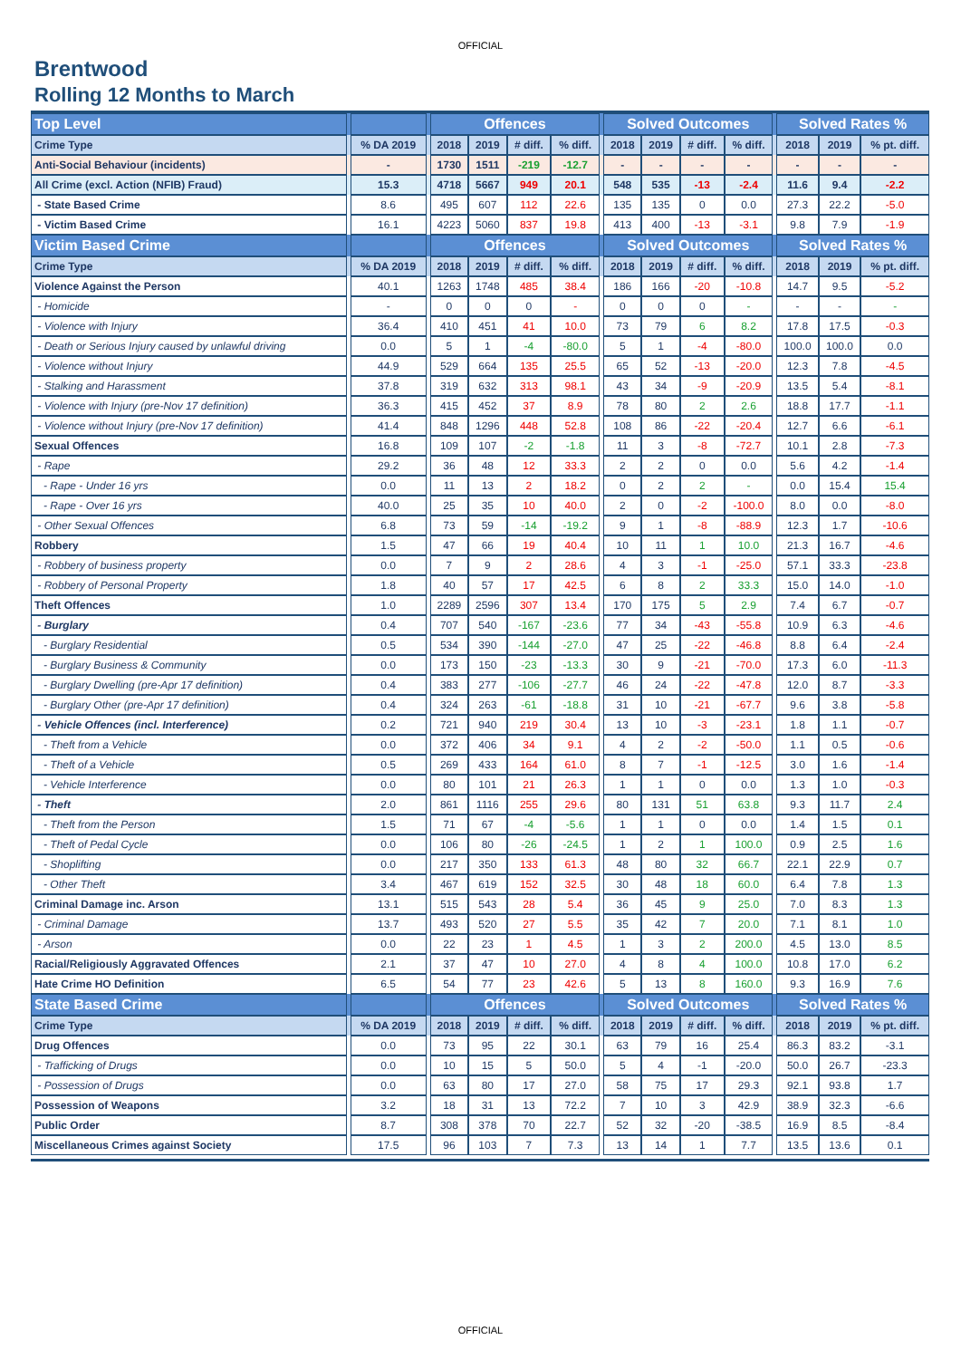OFFICIAL
Brentwood
Rolling 12 Months to March
| Top Level | | | | Offences | | | | | Solved Outcomes | | | | | Solved Rates % | | |
| --- | --- | --- | --- | --- | --- | --- | --- | --- | --- | --- | --- | --- | --- | --- | --- | --- |
| Crime Type | | % DA 2019 | | 2018 | 2019 | # diff. | % diff. | | 2018 | 2019 | # diff. | % diff. | | 2018 | 2019 | % pt. diff. |
| Anti-Social Behaviour (incidents) | | - | | 1730 | 1511 | -219 | -12.7 | | - | - | - | - | | - | - | - |
| All Crime (excl. Action (NFIB) Fraud) | | 15.3 | | 4718 | 5667 | 949 | 20.1 | | 548 | 535 | -13 | -2.4 | | 11.6 | 9.4 | -2.2 |
| - State Based Crime | | 8.6 | | 495 | 607 | 112 | 22.6 | | 135 | 135 | 0 | 0.0 | | 27.3 | 22.2 | -5.0 |
| - Victim Based Crime | | 16.1 | | 4223 | 5060 | 837 | 19.8 | | 413 | 400 | -13 | -3.1 | | 9.8 | 7.9 | -1.9 |
| Victim Based Crime | | | | Offences | | | | | Solved Outcomes | | | | | Solved Rates % | | |
| Crime Type | | % DA 2019 | | 2018 | 2019 | # diff. | % diff. | | 2018 | 2019 | # diff. | % diff. | | 2018 | 2019 | % pt. diff. |
| Violence Against the Person | | 40.1 | | 1263 | 1748 | 485 | 38.4 | | 186 | 166 | -20 | -10.8 | | 14.7 | 9.5 | -5.2 |
| - Homicide | | - | | 0 | 0 | 0 | - | | 0 | 0 | 0 | - | | - | - | - |
| - Violence with Injury | | 36.4 | | 410 | 451 | 41 | 10.0 | | 73 | 79 | 6 | 8.2 | | 17.8 | 17.5 | -0.3 |
| - Death or Serious Injury caused by unlawful driving | | 0.0 | | 5 | 1 | -4 | -80.0 | | 5 | 1 | -4 | -80.0 | | 100.0 | 100.0 | 0.0 |
| - Violence without Injury | | 44.9 | | 529 | 664 | 135 | 25.5 | | 65 | 52 | -13 | -20.0 | | 12.3 | 7.8 | -4.5 |
| - Stalking and Harassment | | 37.8 | | 319 | 632 | 313 | 98.1 | | 43 | 34 | -9 | -20.9 | | 13.5 | 5.4 | -8.1 |
| - Violence with Injury (pre-Nov 17 definition) | | 36.3 | | 415 | 452 | 37 | 8.9 | | 78 | 80 | 2 | 2.6 | | 18.8 | 17.7 | -1.1 |
| - Violence without Injury (pre-Nov 17 definition) | | 41.4 | | 848 | 1296 | 448 | 52.8 | | 108 | 86 | -22 | -20.4 | | 12.7 | 6.6 | -6.1 |
| Sexual Offences | | 16.8 | | 109 | 107 | -2 | -1.8 | | 11 | 3 | -8 | -72.7 | | 10.1 | 2.8 | -7.3 |
| - Rape | | 29.2 | | 36 | 48 | 12 | 33.3 | | 2 | 2 | 0 | 0.0 | | 5.6 | 4.2 | -1.4 |
| - Rape - Under 16 yrs | | 0.0 | | 11 | 13 | 2 | 18.2 | | 0 | 2 | 2 | - | | 0.0 | 15.4 | 15.4 |
| - Rape - Over 16 yrs | | 40.0 | | 25 | 35 | 10 | 40.0 | | 2 | 0 | -2 | -100.0 | | 8.0 | 0.0 | -8.0 |
| - Other Sexual Offences | | 6.8 | | 73 | 59 | -14 | -19.2 | | 9 | 1 | -8 | -88.9 | | 12.3 | 1.7 | -10.6 |
| Robbery | | 1.5 | | 47 | 66 | 19 | 40.4 | | 10 | 11 | 1 | 10.0 | | 21.3 | 16.7 | -4.6 |
| - Robbery of business property | | 0.0 | | 7 | 9 | 2 | 28.6 | | 4 | 3 | -1 | -25.0 | | 57.1 | 33.3 | -23.8 |
| - Robbery of Personal Property | | 1.8 | | 40 | 57 | 17 | 42.5 | | 6 | 8 | 2 | 33.3 | | 15.0 | 14.0 | -1.0 |
| Theft Offences | | 1.0 | | 2289 | 2596 | 307 | 13.4 | | 170 | 175 | 5 | 2.9 | | 7.4 | 6.7 | -0.7 |
| - Burglary | | 0.4 | | 707 | 540 | -167 | -23.6 | | 77 | 34 | -43 | -55.8 | | 10.9 | 6.3 | -4.6 |
| - Burglary Residential | | 0.5 | | 534 | 390 | -144 | -27.0 | | 47 | 25 | -22 | -46.8 | | 8.8 | 6.4 | -2.4 |
| - Burglary Business & Community | | 0.0 | | 173 | 150 | -23 | -13.3 | | 30 | 9 | -21 | -70.0 | | 17.3 | 6.0 | -11.3 |
| - Burglary Dwelling (pre-Apr 17 definition) | | 0.4 | | 383 | 277 | -106 | -27.7 | | 46 | 24 | -22 | -47.8 | | 12.0 | 8.7 | -3.3 |
| - Burglary Other (pre-Apr 17 definition) | | 0.4 | | 324 | 263 | -61 | -18.8 | | 31 | 10 | -21 | -67.7 | | 9.6 | 3.8 | -5.8 |
| - Vehicle Offences (incl. Interference) | | 0.2 | | 721 | 940 | 219 | 30.4 | | 13 | 10 | -3 | -23.1 | | 1.8 | 1.1 | -0.7 |
| - Theft from a Vehicle | | 0.0 | | 372 | 406 | 34 | 9.1 | | 4 | 2 | -2 | -50.0 | | 1.1 | 0.5 | -0.6 |
| - Theft of a Vehicle | | 0.5 | | 269 | 433 | 164 | 61.0 | | 8 | 7 | -1 | -12.5 | | 3.0 | 1.6 | -1.4 |
| - Vehicle Interference | | 0.0 | | 80 | 101 | 21 | 26.3 | | 1 | 1 | 0 | 0.0 | | 1.3 | 1.0 | -0.3 |
| - Theft | | 2.0 | | 861 | 1116 | 255 | 29.6 | | 80 | 131 | 51 | 63.8 | | 9.3 | 11.7 | 2.4 |
| - Theft from the Person | | 1.5 | | 71 | 67 | -4 | -5.6 | | 1 | 1 | 0 | 0.0 | | 1.4 | 1.5 | 0.1 |
| - Theft of Pedal Cycle | | 0.0 | | 106 | 80 | -26 | -24.5 | | 1 | 2 | 1 | 100.0 | | 0.9 | 2.5 | 1.6 |
| - Shoplifting | | 0.0 | | 217 | 350 | 133 | 61.3 | | 48 | 80 | 32 | 66.7 | | 22.1 | 22.9 | 0.7 |
| - Other Theft | | 3.4 | | 467 | 619 | 152 | 32.5 | | 30 | 48 | 18 | 60.0 | | 6.4 | 7.8 | 1.3 |
| Criminal Damage inc. Arson | | 13.1 | | 515 | 543 | 28 | 5.4 | | 36 | 45 | 9 | 25.0 | | 7.0 | 8.3 | 1.3 |
| - Criminal Damage | | 13.7 | | 493 | 520 | 27 | 5.5 | | 35 | 42 | 7 | 20.0 | | 7.1 | 8.1 | 1.0 |
| - Arson | | 0.0 | | 22 | 23 | 1 | 4.5 | | 1 | 3 | 2 | 200.0 | | 4.5 | 13.0 | 8.5 |
| Racial/Religiously Aggravated Offences | | 2.1 | | 37 | 47 | 10 | 27.0 | | 4 | 8 | 4 | 100.0 | | 10.8 | 17.0 | 6.2 |
| Hate Crime HO Definition | | 6.5 | | 54 | 77 | 23 | 42.6 | | 5 | 13 | 8 | 160.0 | | 9.3 | 16.9 | 7.6 |
| State Based Crime | | | | Offences | | | | | Solved Outcomes | | | | | Solved Rates % | | |
| Crime Type | | % DA 2019 | | 2018 | 2019 | # diff. | % diff. | | 2018 | 2019 | # diff. | % diff. | | 2018 | 2019 | % pt. diff. |
| Drug Offences | | 0.0 | | 73 | 95 | 22 | 30.1 | | 63 | 79 | 16 | 25.4 | | 86.3 | 83.2 | -3.1 |
| - Trafficking of Drugs | | 0.0 | | 10 | 15 | 5 | 50.0 | | 5 | 4 | -1 | -20.0 | | 50.0 | 26.7 | -23.3 |
| - Possession of Drugs | | 0.0 | | 63 | 80 | 17 | 27.0 | | 58 | 75 | 17 | 29.3 | | 92.1 | 93.8 | 1.7 |
| Possession of Weapons | | 3.2 | | 18 | 31 | 13 | 72.2 | | 7 | 10 | 3 | 42.9 | | 38.9 | 32.3 | -6.6 |
| Public Order | | 8.7 | | 308 | 378 | 70 | 22.7 | | 52 | 32 | -20 | -38.5 | | 16.9 | 8.5 | -8.4 |
| Miscellaneous Crimes against Society | | 17.5 | | 96 | 103 | 7 | 7.3 | | 13 | 14 | 1 | 7.7 | | 13.5 | 13.6 | 0.1 |
OFFICIAL